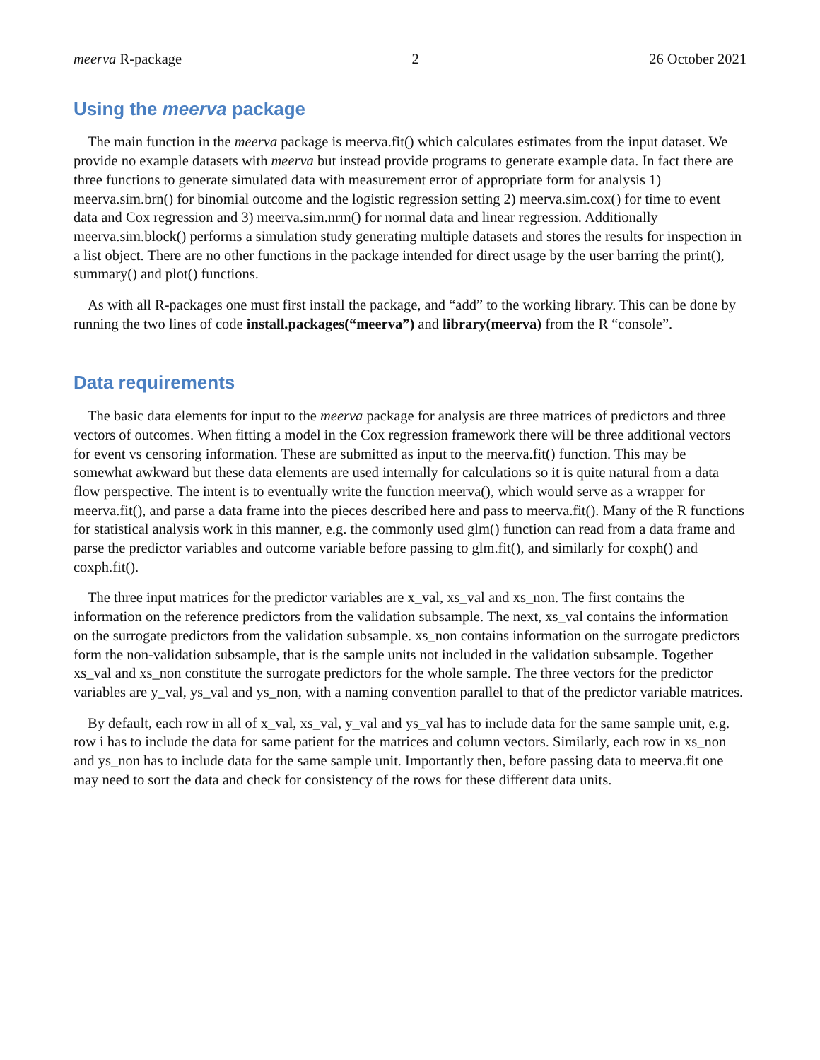meerva R-package 2 26 October 2021
Using the meerva package
The main function in the meerva package is meerva.fit() which calculates estimates from the input dataset. We provide no example datasets with meerva but instead provide programs to generate example data. In fact there are three functions to generate simulated data with measurement error of appropriate form for analysis 1) meerva.sim.brn() for binomial outcome and the logistic regression setting 2) meerva.sim.cox() for time to event data and Cox regression and 3) meerva.sim.nrm() for normal data and linear regression. Additionally meerva.sim.block() performs a simulation study generating multiple datasets and stores the results for inspection in a list object. There are no other functions in the package intended for direct usage by the user barring the print(), summary() and plot() functions.
As with all R-packages one must first install the package, and “add” to the working library. This can be done by running the two lines of code install.packages(“meerva”) and library(meerva) from the R “console”.
Data requirements
The basic data elements for input to the meerva package for analysis are three matrices of predictors and three vectors of outcomes. When fitting a model in the Cox regression framework there will be three additional vectors for event vs censoring information. These are submitted as input to the meerva.fit() function. This may be somewhat awkward but these data elements are used internally for calculations so it is quite natural from a data flow perspective. The intent is to eventually write the function meerva(), which would serve as a wrapper for meerva.fit(), and parse a data frame into the pieces described here and pass to meerva.fit(). Many of the R functions for statistical analysis work in this manner, e.g. the commonly used glm() function can read from a data frame and parse the predictor variables and outcome variable before passing to glm.fit(), and similarly for coxph() and coxph.fit().
The three input matrices for the predictor variables are x_val, xs_val and xs_non. The first contains the information on the reference predictors from the validation subsample. The next, xs_val contains the information on the surrogate predictors from the validation subsample. xs_non contains information on the surrogate predictors form the non-validation subsample, that is the sample units not included in the validation subsample. Together xs_val and xs_non constitute the surrogate predictors for the whole sample. The three vectors for the predictor variables are y_val, ys_val and ys_non, with a naming convention parallel to that of the predictor variable matrices.
By default, each row in all of x_val, xs_val, y_val and ys_val has to include data for the same sample unit, e.g. row i has to include the data for same patient for the matrices and column vectors. Similarly, each row in xs_non and ys_non has to include data for the same sample unit. Importantly then, before passing data to meerva.fit one may need to sort the data and check for consistency of the rows for these different data units.